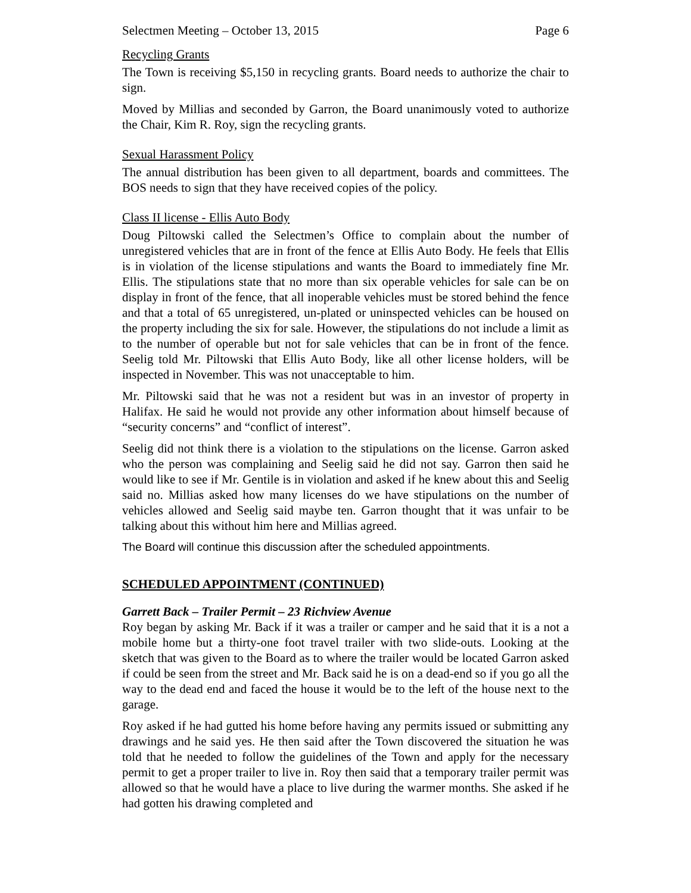Selectmen Meeting – October 13, 2015 Page 6
Recycling Grants
The Town is receiving $5,150 in recycling grants. Board needs to authorize the chair to sign.
Moved by Millias and seconded by Garron, the Board unanimously voted to authorize the Chair, Kim R. Roy, sign the recycling grants.
Sexual Harassment Policy
The annual distribution has been given to all department, boards and committees. The BOS needs to sign that they have received copies of the policy.
Class II license - Ellis Auto Body
Doug Piltowski called the Selectmen’s Office to complain about the number of unregistered vehicles that are in front of the fence at Ellis Auto Body. He feels that Ellis is in violation of the license stipulations and wants the Board to immediately fine Mr. Ellis. The stipulations state that no more than six operable vehicles for sale can be on display in front of the fence, that all inoperable vehicles must be stored behind the fence and that a total of 65 unregistered, un-plated or uninspected vehicles can be housed on the property including the six for sale. However, the stipulations do not include a limit as to the number of operable but not for sale vehicles that can be in front of the fence. Seelig told Mr. Piltowski that Ellis Auto Body, like all other license holders, will be inspected in November. This was not unacceptable to him.
Mr. Piltowski said that he was not a resident but was in an investor of property in Halifax. He said he would not provide any other information about himself because of “security concerns” and “conflict of interest”.
Seelig did not think there is a violation to the stipulations on the license. Garron asked who the person was complaining and Seelig said he did not say. Garron then said he would like to see if Mr. Gentile is in violation and asked if he knew about this and Seelig said no. Millias asked how many licenses do we have stipulations on the number of vehicles allowed and Seelig said maybe ten. Garron thought that it was unfair to be talking about this without him here and Millias agreed.
The Board will continue this discussion after the scheduled appointments.
SCHEDULED APPOINTMENT (CONTINUED)
Garrett Back – Trailer Permit – 23 Richview Avenue
Roy began by asking Mr. Back if it was a trailer or camper and he said that it is a not a mobile home but a thirty-one foot travel trailer with two slide-outs. Looking at the sketch that was given to the Board as to where the trailer would be located Garron asked if could be seen from the street and Mr. Back said he is on a dead-end so if you go all the way to the dead end and faced the house it would be to the left of the house next to the garage.
Roy asked if he had gutted his home before having any permits issued or submitting any drawings and he said yes. He then said after the Town discovered the situation he was told that he needed to follow the guidelines of the Town and apply for the necessary permit to get a proper trailer to live in. Roy then said that a temporary trailer permit was allowed so that he would have a place to live during the warmer months. She asked if he had gotten his drawing completed and